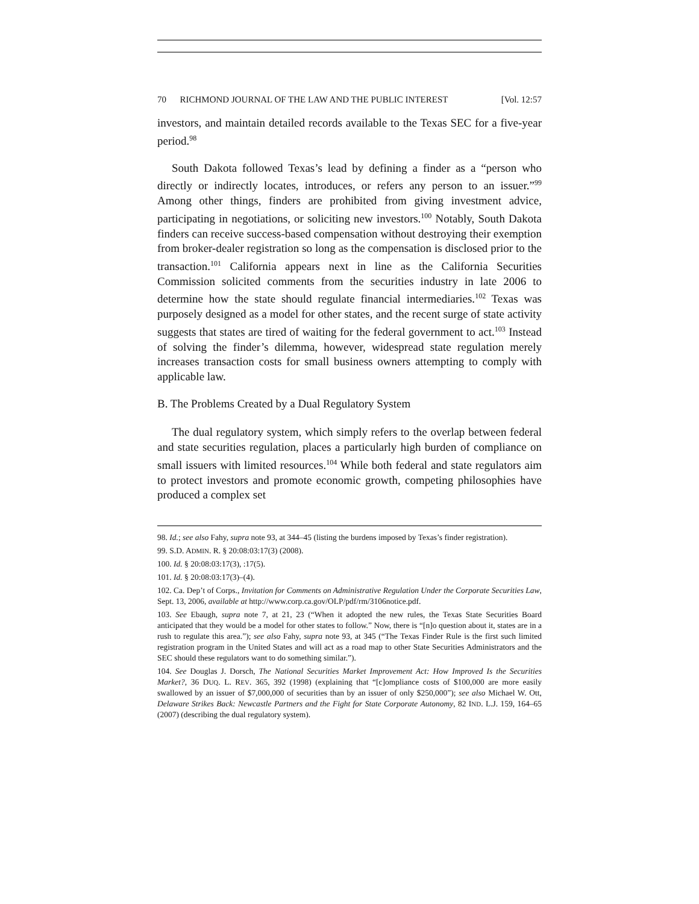70 RICHMOND JOURNAL OF THE LAW AND THE PUBLIC INTEREST [Vol. 12:57
investors, and maintain detailed records available to the Texas SEC for a five-year period.<sup>98</sup>
South Dakota followed Texas’s lead by defining a finder as a “person who directly or indirectly locates, introduces, or refers any person to an issuer.”<sup>99</sup> Among other things, finders are prohibited from giving investment advice, participating in negotiations, or soliciting new investors.<sup>100</sup> Notably, South Dakota finders can receive success-based compensation without destroying their exemption from broker-dealer registration so long as the compensation is disclosed prior to the transaction.<sup>101</sup> California appears next in line as the California Securities Commission solicited comments from the securities industry in late 2006 to determine how the state should regulate financial intermediaries.<sup>102</sup> Texas was purposely designed as a model for other states, and the recent surge of state activity suggests that states are tired of waiting for the federal government to act.<sup>103</sup> Instead of solving the finder’s dilemma, however, widespread state regulation merely increases transaction costs for small business owners attempting to comply with applicable law.
B. The Problems Created by a Dual Regulatory System
The dual regulatory system, which simply refers to the overlap between federal and state securities regulation, places a particularly high burden of compliance on small issuers with limited resources.<sup>104</sup> While both federal and state regulators aim to protect investors and promote economic growth, competing philosophies have produced a complex set
98. Id.; see also Fahy, supra note 93, at 344–45 (listing the burdens imposed by Texas’s finder registration).
99. S.D. ADMIN. R. § 20:08:03:17(3) (2008).
100. Id. § 20:08:03:17(3), :17(5).
101. Id. § 20:08:03:17(3)–(4).
102. Ca. Dep’t of Corps., Invitation for Comments on Administrative Regulation Under the Corporate Securities Law, Sept. 13, 2006, available at http://www.corp.ca.gov/OLP/pdf/rm/3106notice.pdf.
103. See Ebaugh, supra note 7, at 21, 23 (“When it adopted the new rules, the Texas State Securities Board anticipated that they would be a model for other states to follow.” Now, there is “[n]o question about it, states are in a rush to regulate this area.”); see also Fahy, supra note 93, at 345 (“The Texas Finder Rule is the first such limited registration program in the United States and will act as a road map to other State Securities Administrators and the SEC should these regulators want to do something similar.”).
104. See Douglas J. Dorsch, The National Securities Market Improvement Act: How Improved Is the Securities Market?, 36 DUQ. L. REV. 365, 392 (1998) (explaining that “[c]ompliance costs of $100,000 are more easily swallowed by an issuer of $7,000,000 of securities than by an issuer of only $250,000”); see also Michael W. Ott, Delaware Strikes Back: Newcastle Partners and the Fight for State Corporate Autonomy, 82 IND. L.J. 159, 164–65 (2007) (describing the dual regulatory system).